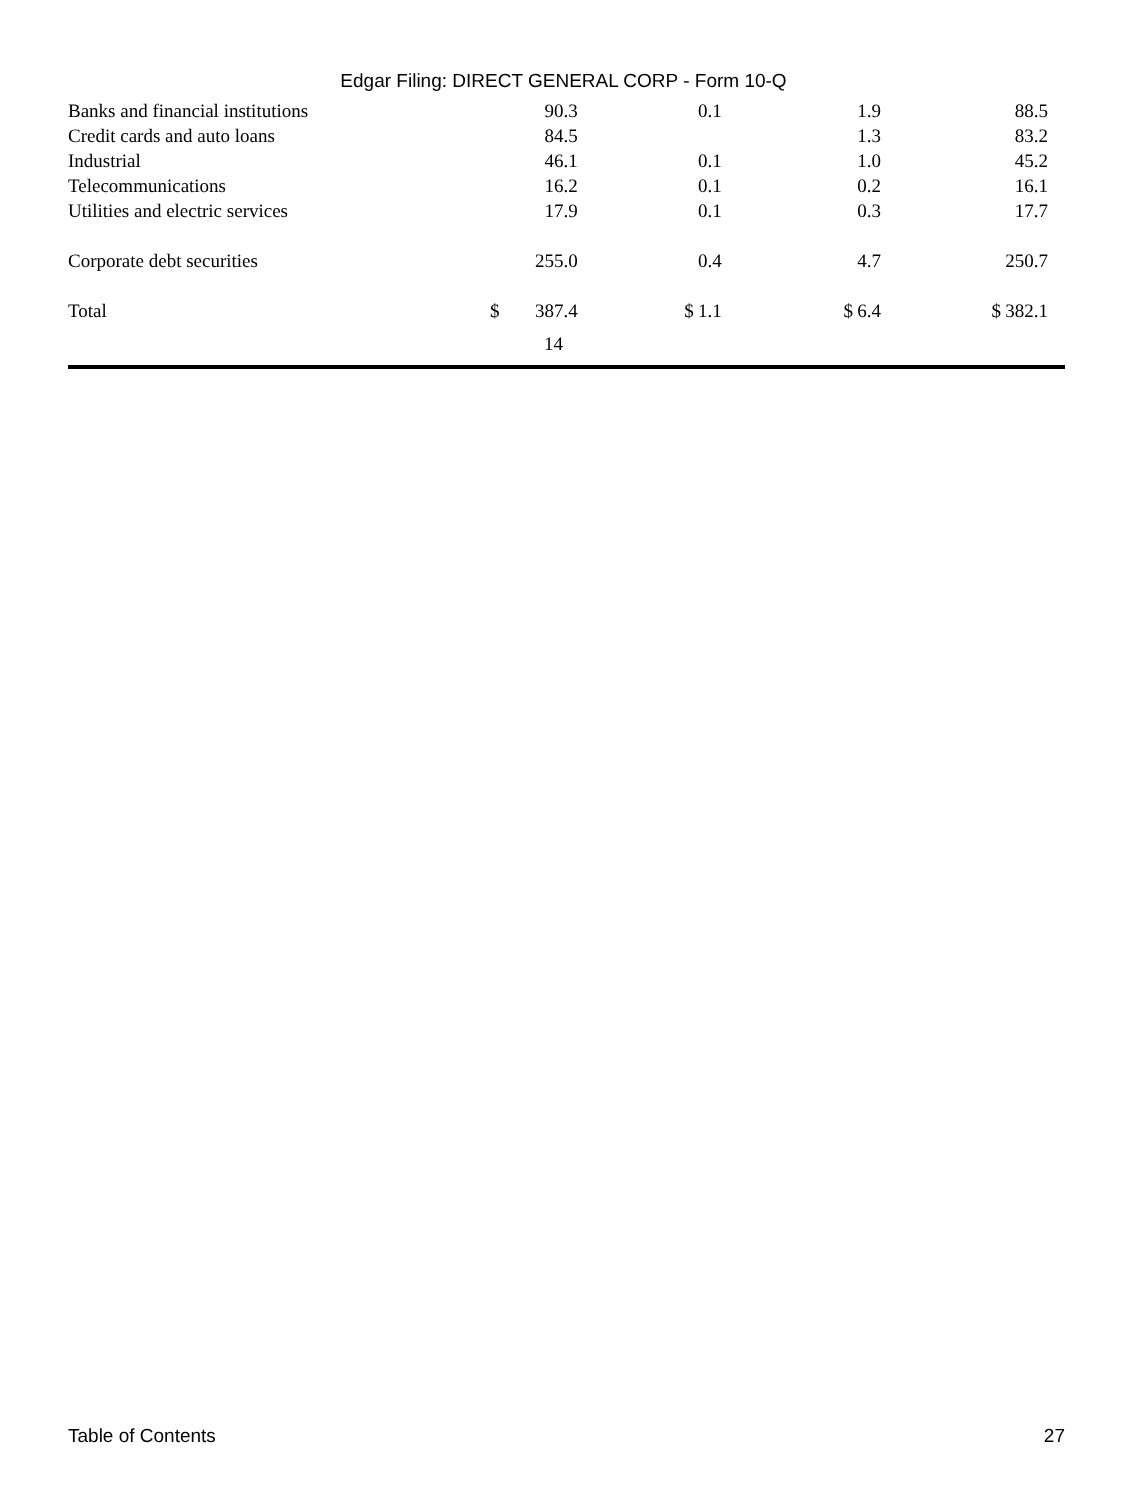Edgar Filing: DIRECT GENERAL CORP - Form 10-Q
| Banks and financial institutions | | 90.3 | | | 0.1 | | | 1.9 | | | 88.5 |
| Credit cards and auto loans | | 84.5 | | | | | | 1.3 | | | 83.2 |
| Industrial | | 46.1 | | | 0.1 | | | 1.0 | | | 45.2 |
| Telecommunications | | 16.2 | | | 0.1 | | | 0.2 | | | 16.1 |
| Utilities and electric services | | 17.9 | | | 0.1 | | | 0.3 | | | 17.7 |
| Corporate debt securities | | 255.0 | | | 0.4 | | | 4.7 | | | 250.7 |
| Total | $ | 387.4 | | $ | 1.1 | | $ | 6.4 | | $ | 382.1 |
14
Table of Contents 27